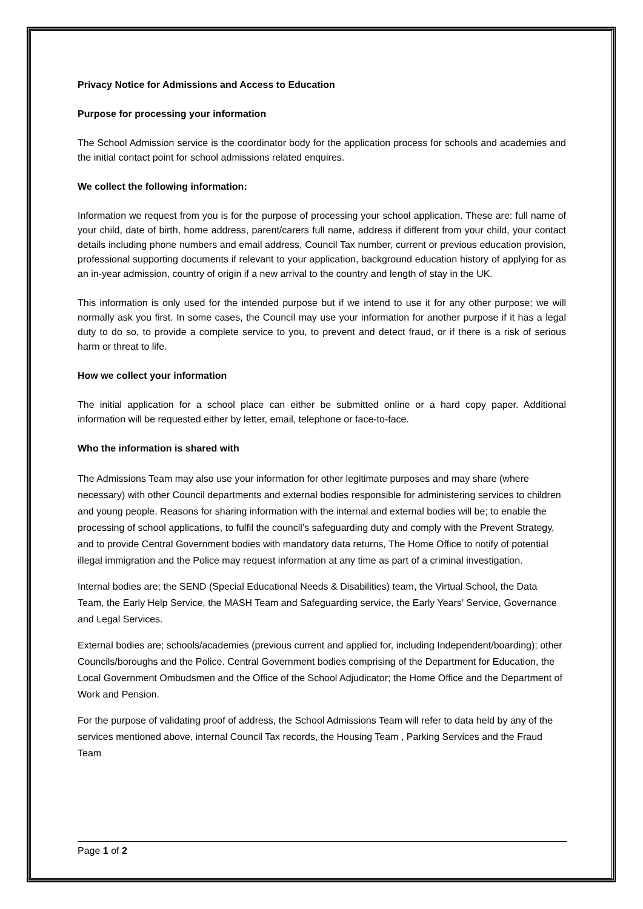Privacy Notice for Admissions and Access to Education
Purpose for processing your information
The School Admission service is the coordinator body for the application process for schools and academies and the initial contact point for school admissions related enquires.
We collect the following information:
Information we request from you is for the purpose of processing your school application. These are: full name of your child, date of birth, home address, parent/carers full name, address if different from your child, your contact details including phone numbers and email address, Council Tax number, current or previous education provision, professional supporting documents if relevant to your application, background education history of applying for as an in-year admission, country of origin if a new arrival to the country and length of stay in the UK.
This information is only used for the intended purpose but if we intend to use it for any other purpose; we will normally ask you first. In some cases, the Council may use your information for another purpose if it has a legal duty to do so, to provide a complete service to you, to prevent and detect fraud, or if there is a risk of serious harm or threat to life.
How we collect your information
The initial application for a school place can either be submitted online or a hard copy paper. Additional information will be requested either by letter, email, telephone or face-to-face.
Who the information is shared with
The Admissions Team may also use your information for other legitimate purposes and may share (where necessary) with other Council departments and external bodies responsible for administering services to children and young people. Reasons for sharing information with the internal and external bodies will be; to enable the processing of school applications, to fulfil the council’s safeguarding duty and comply with the Prevent Strategy, and to provide Central Government bodies with mandatory data returns, The Home Office to notify of potential illegal immigration and the Police may request information at any time as part of a criminal investigation.
Internal bodies are; the SEND (Special Educational Needs & Disabilities) team, the Virtual School, the Data Team, the Early Help Service, the MASH Team and Safeguarding service, the Early Years’ Service, Governance and Legal Services.
External bodies are; schools/academies (previous current and applied for, including Independent/boarding); other Councils/boroughs and the Police. Central Government bodies comprising of the Department for Education, the Local Government Ombudsmen and the Office of the School Adjudicator; the Home Office and the Department of Work and Pension.
For the purpose of validating proof of address, the School Admissions Team will refer to data held by any of the services mentioned above, internal Council Tax records, the Housing Team , Parking Services and the Fraud Team
Page 1 of 2